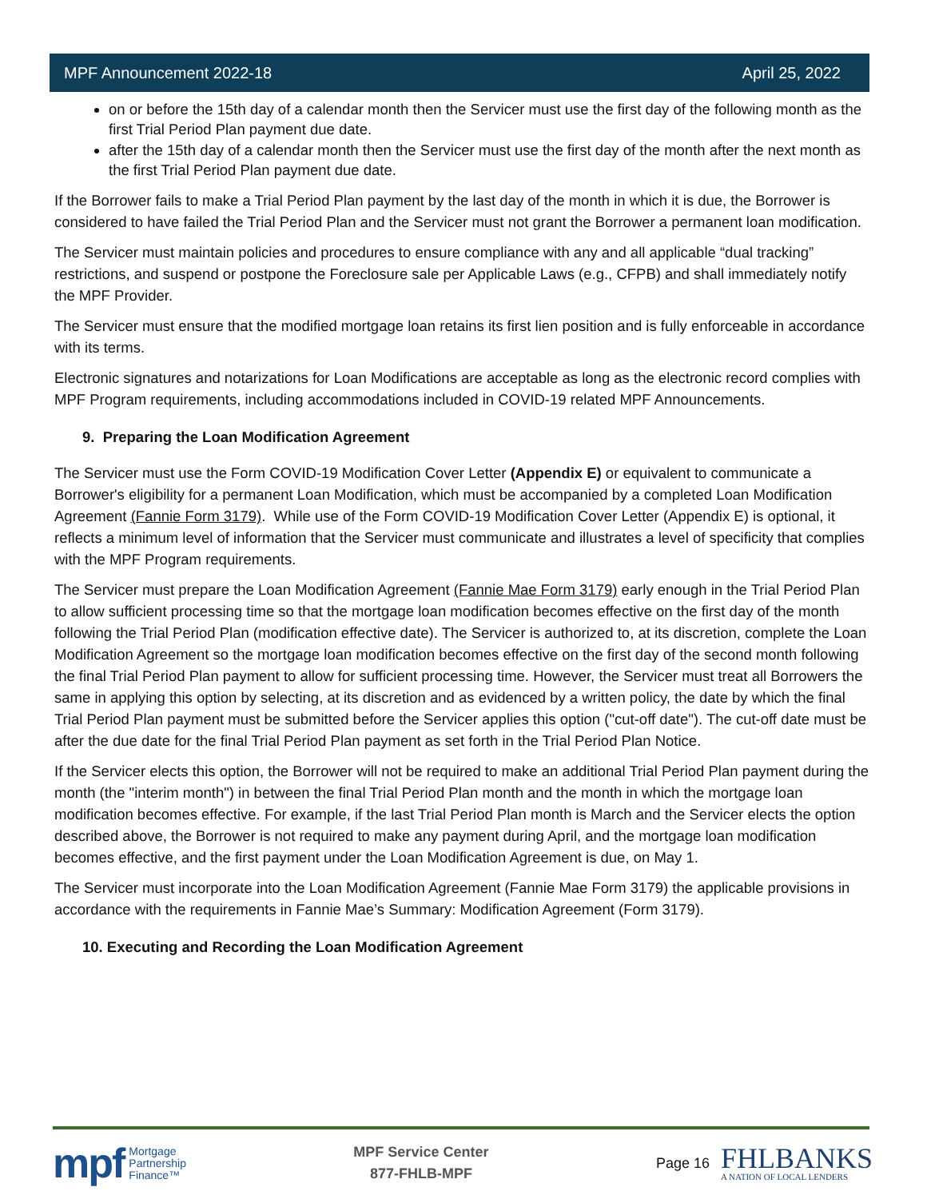MPF Announcement 2022-18 April 25, 2022
on or before the 15th day of a calendar month then the Servicer must use the first day of the following month as the first Trial Period Plan payment due date.
after the 15th day of a calendar month then the Servicer must use the first day of the month after the next month as the first Trial Period Plan payment due date.
If the Borrower fails to make a Trial Period Plan payment by the last day of the month in which it is due, the Borrower is considered to have failed the Trial Period Plan and the Servicer must not grant the Borrower a permanent loan modification.
The Servicer must maintain policies and procedures to ensure compliance with any and all applicable “dual tracking” restrictions, and suspend or postpone the Foreclosure sale per Applicable Laws (e.g., CFPB) and shall immediately notify the MPF Provider.
The Servicer must ensure that the modified mortgage loan retains its first lien position and is fully enforceable in accordance with its terms.
Electronic signatures and notarizations for Loan Modifications are acceptable as long as the electronic record complies with MPF Program requirements, including accommodations included in COVID-19 related MPF Announcements.
9. Preparing the Loan Modification Agreement
The Servicer must use the Form COVID-19 Modification Cover Letter (Appendix E) or equivalent to communicate a Borrower's eligibility for a permanent Loan Modification, which must be accompanied by a completed Loan Modification Agreement (Fannie Form 3179). While use of the Form COVID-19 Modification Cover Letter (Appendix E) is optional, it reflects a minimum level of information that the Servicer must communicate and illustrates a level of specificity that complies with the MPF Program requirements.
The Servicer must prepare the Loan Modification Agreement (Fannie Mae Form 3179) early enough in the Trial Period Plan to allow sufficient processing time so that the mortgage loan modification becomes effective on the first day of the month following the Trial Period Plan (modification effective date). The Servicer is authorized to, at its discretion, complete the Loan Modification Agreement so the mortgage loan modification becomes effective on the first day of the second month following the final Trial Period Plan payment to allow for sufficient processing time. However, the Servicer must treat all Borrowers the same in applying this option by selecting, at its discretion and as evidenced by a written policy, the date by which the final Trial Period Plan payment must be submitted before the Servicer applies this option ("cut-off date"). The cut-off date must be after the due date for the final Trial Period Plan payment as set forth in the Trial Period Plan Notice.
If the Servicer elects this option, the Borrower will not be required to make an additional Trial Period Plan payment during the month (the "interim month") in between the final Trial Period Plan month and the month in which the mortgage loan modification becomes effective. For example, if the last Trial Period Plan month is March and the Servicer elects the option described above, the Borrower is not required to make any payment during April, and the mortgage loan modification becomes effective, and the first payment under the Loan Modification Agreement is due, on May 1.
The Servicer must incorporate into the Loan Modification Agreement (Fannie Mae Form 3179) the applicable provisions in accordance with the requirements in Fannie Mae’s Summary: Modification Agreement (Form 3179).
10. Executing and Recording the Loan Modification Agreement
mpf Mortgage
Partnership
Finance™
MPF Service Center
877-FHLB-MPF
Page 16
FHLBANKS
A NATION OF LOCAL LENDERS